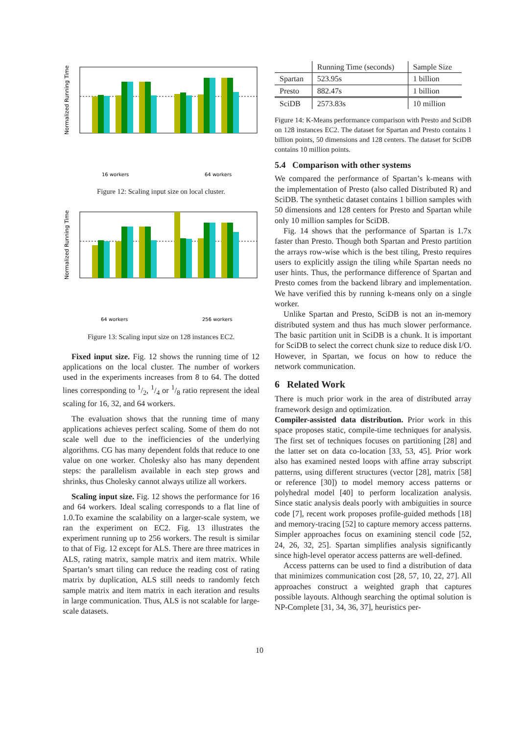Normalized Running Time
16 workers
64 workers
Figure 12: Scaling input size on local cluster.
Normalized Running Time
64 workers
256 workers
Figure 13: Scaling input size on 128 instances EC2.
Fixed input size. Fig. 12 shows the running time of 12 applications on the local cluster. The number of workers used in the experiments increases from 8 to 64. The dotted lines corresponding to 1/2, 1/4 or 1/8 ratio represent the ideal scaling for 16, 32, and 64 workers.
The evaluation shows that the running time of many applications achieves perfect scaling. Some of them do not scale well due to the inefficiencies of the underlying algorithms. CG has many dependent folds that reduce to one value on one worker. Cholesky also has many dependent steps: the parallelism available in each step grows and shrinks, thus Cholesky cannot always utilize all workers.
Scaling input size. Fig. 12 shows the performance for 16 and 64 workers. Ideal scaling corresponds to a flat line of 1.0.To examine the scalability on a larger-scale system, we ran the experiment on EC2. Fig. 13 illustrates the experiment running up to 256 workers. The result is similar to that of Fig. 12 except for ALS. There are three matrices in ALS, rating matrix, sample matrix and item matrix. While Spartan’s smart tiling can reduce the reading cost of rating matrix by duplication, ALS still needs to randomly fetch sample matrix and item matrix in each iteration and results in large communication. Thus, ALS is not scalable for large-scale datasets.
| | Running Time (seconds) | Sample Size |
| --- | --- | --- |
| Spartan | 523.95s | 1 billion |
| Presto | 882.47s | 1 billion |
| SciDB | 2573.83s | 10 million |
Figure 14: K-Means performance comparison with Presto and SciDB on 128 instances EC2. The dataset for Spartan and Presto contains 1 billion points, 50 dimensions and 128 centers. The dataset for SciDB contains 10 million points.
5.4 Comparison with other systems
We compared the performance of Spartan’s k-means with the implementation of Presto (also called Distributed R) and SciDB. The synthetic dataset contains 1 billion samples with 50 dimensions and 128 centers for Presto and Spartan while only 10 million samples for SciDB.
Fig. 14 shows that the performance of Spartan is 1.7x faster than Presto. Though both Spartan and Presto partition the arrays row-wise which is the best tiling, Presto requires users to explicitly assign the tiling while Spartan needs no user hints. Thus, the performance difference of Spartan and Presto comes from the backend library and implementation. We have verified this by running k-means only on a single worker.
Unlike Spartan and Presto, SciDB is not an in-memory distributed system and thus has much slower performance. The basic partition unit in SciDB is a chunk. It is important for SciDB to select the correct chunk size to reduce disk I/O. However, in Spartan, we focus on how to reduce the network communication.
6 Related Work
There is much prior work in the area of distributed array framework design and optimization.
Compiler-assisted data distribution. Prior work in this space proposes static, compile-time techniques for analysis. The first set of techniques focuses on partitioning [28] and the latter set on data co-location [33, 53, 45]. Prior work also has examined nested loops with affine array subscript patterns, using different structures (vector [28], matrix [58] or reference [30]) to model memory access patterns or polyhedral model [40] to perform localization analysis. Since static analysis deals poorly with ambiguities in source code [7], recent work proposes profile-guided methods [18] and memory-tracing [52] to capture memory access patterns. Simpler approaches focus on examining stencil code [52, 24, 26, 32, 25]. Spartan simplifies analysis significantly since high-level operator access patterns are well-defined.
Access patterns can be used to find a distribution of data that minimizes communication cost [28, 57, 10, 22, 27]. All approaches construct a weighted graph that captures possible layouts. Although searching the optimal solution is NP-Complete [31, 34, 36, 37], heuristics per-
10